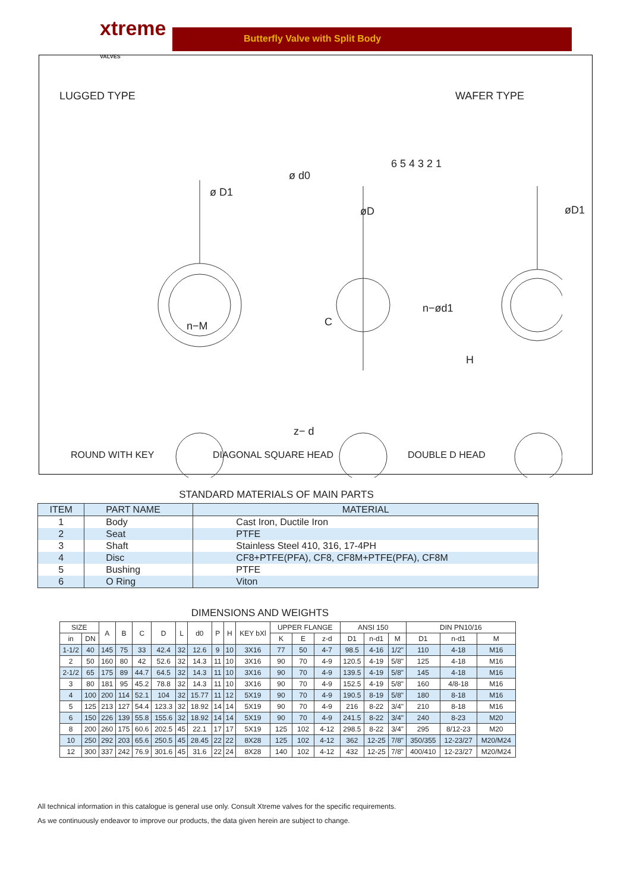xtreme VALVES
Butterfly Valve with Split Body
LUGGED TYPE WAFER TYPE
ø d0
ø D1
øD øD1
6 5 4 3 2 1
n−M C
n−ød1
H
z− d
ROUND WITH KEY DIAGONAL SQUARE HEAD DOUBLE D HEAD
STANDARD MATERIALS OF MAIN PARTS
| ITEM | PART NAME | MATERIAL |
| --- | --- | --- |
| 1 | Body | Cast Iron, Ductile Iron |
| 2 | Seat | PTFE |
| 3 | Shaft | Stainless Steel 410, 316, 17-4PH |
| 4 | Disc | CF8+PTFE(PFA), CF8, CF8M+PTFE(PFA), CF8M |
| 5 | Bushing | PTFE |
| 6 | O Ring | Viton |
DIMENSIONS AND WEIGHTS
| SIZE | | A | B | C | D | L | d0 | P | H | KEY bXl | UPPER FLANGE | | | ANSI 150 | | | DIN PN10/16 | | |
| --- | --- | --- | --- | --- | --- | --- | --- | --- | --- | --- | --- | --- | --- | --- | --- | --- | --- | --- | --- |
| in | DN | | | | | | | | | | K | E | z-d | D1 | n-d1 | M | D1 | n-d1 | M |
| 1-1/2 | 40 | 145 | 75 | 33 | 42.4 | 32 | 12.6 | 9 | 10 | 3X16 | 77 | 50 | 4-7 | 98.5 | 4-16 | 1/2" | 110 | 4-18 | M16 |
| 2 | 50 | 160 | 80 | 42 | 52.6 | 32 | 14.3 | 11 | 10 | 3X16 | 90 | 70 | 4-9 | 120.5 | 4-19 | 5/8" | 125 | 4-18 | M16 |
| 2-1/2 | 65 | 175 | 89 | 44.7 | 64.5 | 32 | 14.3 | 11 | 10 | 3X16 | 90 | 70 | 4-9 | 139.5 | 4-19 | 5/8" | 145 | 4-18 | M16 |
| 3 | 80 | 181 | 95 | 45.2 | 78.8 | 32 | 14.3 | 11 | 10 | 3X16 | 90 | 70 | 4-9 | 152.5 | 4-19 | 5/8" | 160 | 4/8-18 | M16 |
| 4 | 100 | 200 | 114 | 52.1 | 104 | 32 | 15.77 | 11 | 12 | 5X19 | 90 | 70 | 4-9 | 190.5 | 8-19 | 5/8" | 180 | 8-18 | M16 |
| 5 | 125 | 213 | 127 | 54.4 | 123.3 | 32 | 18.92 | 14 | 14 | 5X19 | 90 | 70 | 4-9 | 216 | 8-22 | 3/4" | 210 | 8-18 | M16 |
| 6 | 150 | 226 | 139 | 55.8 | 155.6 | 32 | 18.92 | 14 | 14 | 5X19 | 90 | 70 | 4-9 | 241.5 | 8-22 | 3/4" | 240 | 8-23 | M20 |
| 8 | 200 | 260 | 175 | 60.6 | 202.5 | 45 | 22.1 | 17 | 17 | 5X19 | 125 | 102 | 4-12 | 298.5 | 8-22 | 3/4" | 295 | 8/12-23 | M20 |
| 10 | 250 | 292 | 203 | 65.6 | 250.5 | 45 | 28.45 | 22 | 22 | 8X28 | 125 | 102 | 4-12 | 362 | 12-25 | 7/8" | 350/355 | 12-23/27 | M20/M24 |
| 12 | 300 | 337 | 242 | 76.9 | 301.6 | 45 | 31.6 | 22 | 24 | 8X28 | 140 | 102 | 4-12 | 432 | 12-25 | 7/8" | 400/410 | 12-23/27 | M20/M24 |
All technical information in this catalogue is general use only. Consult Xtreme valves for the specific requirements.
As we continuously endeavor to improve our products, the data given herein are subject to change.